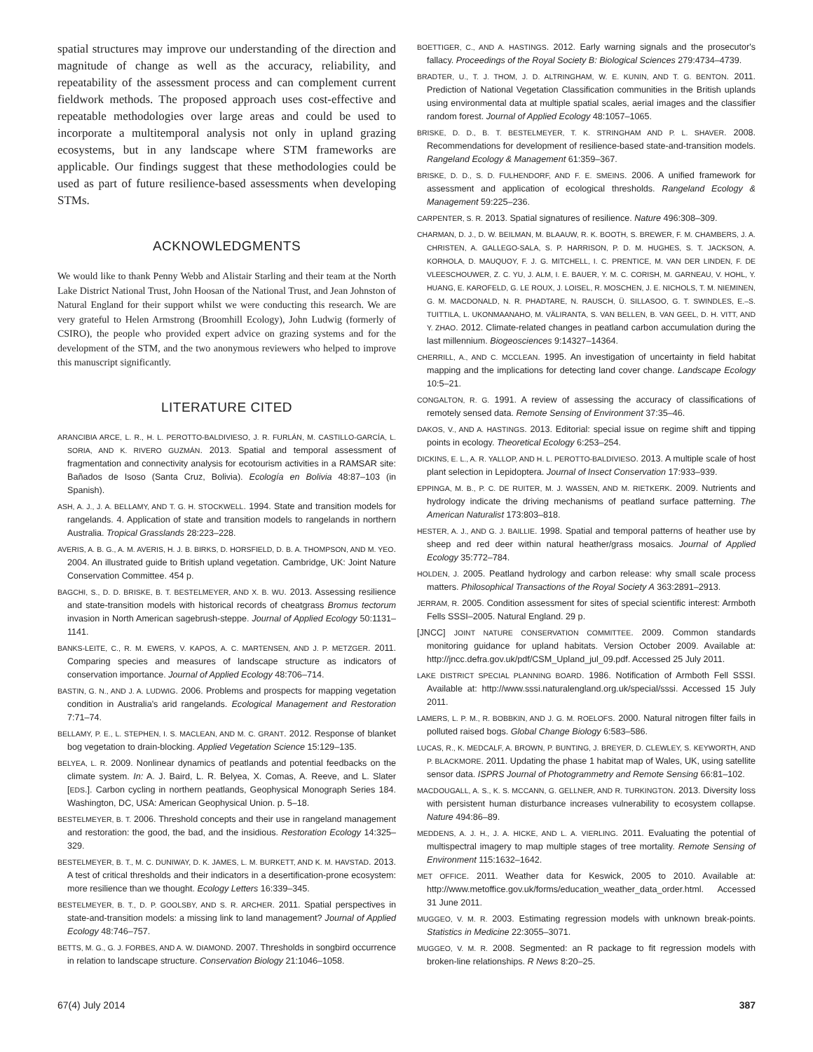spatial structures may improve our understanding of the direction and magnitude of change as well as the accuracy, reliability, and repeatability of the assessment process and can complement current fieldwork methods. The proposed approach uses cost-effective and repeatable methodologies over large areas and could be used to incorporate a multitemporal analysis not only in upland grazing ecosystems, but in any landscape where STM frameworks are applicable. Our findings suggest that these methodologies could be used as part of future resilience-based assessments when developing STMs.
ACKNOWLEDGMENTS
We would like to thank Penny Webb and Alistair Starling and their team at the North Lake District National Trust, John Hoosan of the National Trust, and Jean Johnston of Natural England for their support whilst we were conducting this research. We are very grateful to Helen Armstrong (Broomhill Ecology), John Ludwig (formerly of CSIRO), the people who provided expert advice on grazing systems and for the development of the STM, and the two anonymous reviewers who helped to improve this manuscript significantly.
LITERATURE CITED
ARANCIBIA ARCE, L. R., H. L. PEROTTO-BALDIVIESO, J. R. FURLÁN, M. CASTILLO-GARCÍA, L. SORIA, AND K. RIVERO GUZMÁN. 2013. Spatial and temporal assessment of fragmentation and connectivity analysis for ecotourism activities in a RAMSAR site: Bañados de Isoso (Santa Cruz, Bolivia). Ecología en Bolivia 48:87–103 (in Spanish).
ASH, A. J., J. A. BELLAMY, AND T. G. H. STOCKWELL. 1994. State and transition models for rangelands. 4. Application of state and transition models to rangelands in northern Australia. Tropical Grasslands 28:223–228.
AVERIS, A. B. G., A. M. AVERIS, H. J. B. BIRKS, D. HORSFIELD, D. B. A. THOMPSON, AND M. YEO. 2004. An illustrated guide to British upland vegetation. Cambridge, UK: Joint Nature Conservation Committee. 454 p.
BAGCHI, S., D. D. BRISKE, B. T. BESTELMEYER, AND X. B. WU. 2013. Assessing resilience and state-transition models with historical records of cheatgrass Bromus tectorum invasion in North American sagebrush-steppe. Journal of Applied Ecology 50:1131–1141.
BANKS-LEITE, C., R. M. EWERS, V. KAPOS, A. C. MARTENSEN, AND J. P. METZGER. 2011. Comparing species and measures of landscape structure as indicators of conservation importance. Journal of Applied Ecology 48:706–714.
BASTIN, G. N., AND J. A. LUDWIG. 2006. Problems and prospects for mapping vegetation condition in Australia's arid rangelands. Ecological Management and Restoration 7:71–74.
BELLAMY, P. E., L. STEPHEN, I. S. MACLEAN, AND M. C. GRANT. 2012. Response of blanket bog vegetation to drain-blocking. Applied Vegetation Science 15:129–135.
BELYEA, L. R. 2009. Nonlinear dynamics of peatlands and potential feedbacks on the climate system. In: A. J. Baird, L. R. Belyea, X. Comas, A. Reeve, and L. Slater [EDS.]. Carbon cycling in northern peatlands, Geophysical Monograph Series 184. Washington, DC, USA: American Geophysical Union. p. 5–18.
BESTELMEYER, B. T. 2006. Threshold concepts and their use in rangeland management and restoration: the good, the bad, and the insidious. Restoration Ecology 14:325–329.
BESTELMEYER, B. T., M. C. DUNIWAY, D. K. JAMES, L. M. BURKETT, AND K. M. HAVSTAD. 2013. A test of critical thresholds and their indicators in a desertification-prone ecosystem: more resilience than we thought. Ecology Letters 16:339–345.
BESTELMEYER, B. T., D. P. GOOLSBY, AND S. R. ARCHER. 2011. Spatial perspectives in state-and-transition models: a missing link to land management? Journal of Applied Ecology 48:746–757.
BETTS, M. G., G. J. FORBES, AND A. W. DIAMOND. 2007. Thresholds in songbird occurrence in relation to landscape structure. Conservation Biology 21:1046–1058.
BOETTIGER, C., AND A. HASTINGS. 2012. Early warning signals and the prosecutor's fallacy. Proceedings of the Royal Society B: Biological Sciences 279:4734–4739.
BRADTER, U., T. J. THOM, J. D. ALTRINGHAM, W. E. KUNIN, AND T. G. BENTON. 2011. Prediction of National Vegetation Classification communities in the British uplands using environmental data at multiple spatial scales, aerial images and the classifier random forest. Journal of Applied Ecology 48:1057–1065.
BRISKE, D. D., B. T. BESTELMEYER, T. K. STRINGHAM AND P. L. SHAVER. 2008. Recommendations for development of resilience-based state-and-transition models. Rangeland Ecology & Management 61:359–367.
BRISKE, D. D., S. D. FULHENDORF, AND F. E. SMEINS. 2006. A unified framework for assessment and application of ecological thresholds. Rangeland Ecology & Management 59:225–236.
CARPENTER, S. R. 2013. Spatial signatures of resilience. Nature 496:308–309.
CHARMAN, D. J., D. W. BEILMAN, M. BLAAUW, R. K. BOOTH, S. BREWER, F. M. CHAMBERS, J. A. CHRISTEN, A. GALLEGO-SALA, S. P. HARRISON, P. D. M. HUGHES, S. T. JACKSON, A. KORHOLA, D. MAUQUOY, F. J. G. MITCHELL, I. C. PRENTICE, M. VAN DER LINDEN, F. DE VLEESCHOUWER, Z. C. YU, J. ALM, I. E. BAUER, Y. M. C. CORISH, M. GARNEAU, V. HOHL, Y. HUANG, E. KAROFELD, G. LE ROUX, J. LOISEL, R. MOSCHEN, J. E. NICHOLS, T. M. NIEMINEN, G. M. MACDONALD, N. R. PHADTARE, N. RAUSCH, Ü. SILLASOO, G. T. SWINDLES, E.–S. TUITTILA, L. UKONMAANAHO, M. VÄLIRANTA, S. VAN BELLEN, B. VAN GEEL, D. H. VITT, AND Y. ZHAO. 2012. Climate-related changes in peatland carbon accumulation during the last millennium. Biogeosciences 9:14327–14364.
CHERRILL, A., AND C. MCCLEAN. 1995. An investigation of uncertainty in field habitat mapping and the implications for detecting land cover change. Landscape Ecology 10:5–21.
CONGALTON, R. G. 1991. A review of assessing the accuracy of classifications of remotely sensed data. Remote Sensing of Environment 37:35–46.
DAKOS, V., AND A. HASTINGS. 2013. Editorial: special issue on regime shift and tipping points in ecology. Theoretical Ecology 6:253–254.
DICKINS, E. L., A. R. YALLOP, AND H. L. PEROTTO-BALDIVIESO. 2013. A multiple scale of host plant selection in Lepidoptera. Journal of Insect Conservation 17:933–939.
EPPINGA, M. B., P. C. DE RUITER, M. J. WASSEN, AND M. RIETKERK. 2009. Nutrients and hydrology indicate the driving mechanisms of peatland surface patterning. The American Naturalist 173:803–818.
HESTER, A. J., AND G. J. BAILLIE. 1998. Spatial and temporal patterns of heather use by sheep and red deer within natural heather/grass mosaics. Journal of Applied Ecology 35:772–784.
HOLDEN, J. 2005. Peatland hydrology and carbon release: why small scale process matters. Philosophical Transactions of the Royal Society A 363:2891–2913.
JERRAM, R. 2005. Condition assessment for sites of special scientific interest: Armboth Fells SSSI–2005. Natural England. 29 p.
[JNCC] JOINT NATURE CONSERVATION COMMITTEE. 2009. Common standards monitoring guidance for upland habitats. Version October 2009. Available at: http://jncc.defra.gov.uk/pdf/CSM_Upland_jul_09.pdf. Accessed 25 July 2011.
LAKE DISTRICT SPECIAL PLANNING BOARD. 1986. Notification of Armboth Fell SSSI. Available at: http://www.sssi.naturalengland.org.uk/special/sssi. Accessed 15 July 2011.
LAMERS, L. P. M., R. BOBBKIN, AND J. G. M. ROELOFS. 2000. Natural nitrogen filter fails in polluted raised bogs. Global Change Biology 6:583–586.
LUCAS, R., K. MEDCALF, A. BROWN, P. BUNTING, J. BREYER, D. CLEWLEY, S. KEYWORTH, AND P. BLACKMORE. 2011. Updating the phase 1 habitat map of Wales, UK, using satellite sensor data. ISPRS Journal of Photogrammetry and Remote Sensing 66:81–102.
MACDOUGALL, A. S., K. S. MCCANN, G. GELLNER, AND R. TURKINGTON. 2013. Diversity loss with persistent human disturbance increases vulnerability to ecosystem collapse. Nature 494:86–89.
MEDDENS, A. J. H., J. A. HICKE, AND L. A. VIERLING. 2011. Evaluating the potential of multispectral imagery to map multiple stages of tree mortality. Remote Sensing of Environment 115:1632–1642.
MET OFFICE. 2011. Weather data for Keswick, 2005 to 2010. Available at: http://www.metoffice.gov.uk/forms/education_weather_data_order.html. Accessed 31 June 2011.
MUGGEO, V. M. R. 2003. Estimating regression models with unknown break-points. Statistics in Medicine 22:3055–3071.
MUGGEO, V. M. R. 2008. Segmented: an R package to fit regression models with broken-line relationships. R News 8:20–25.
67(4) July 2014 387